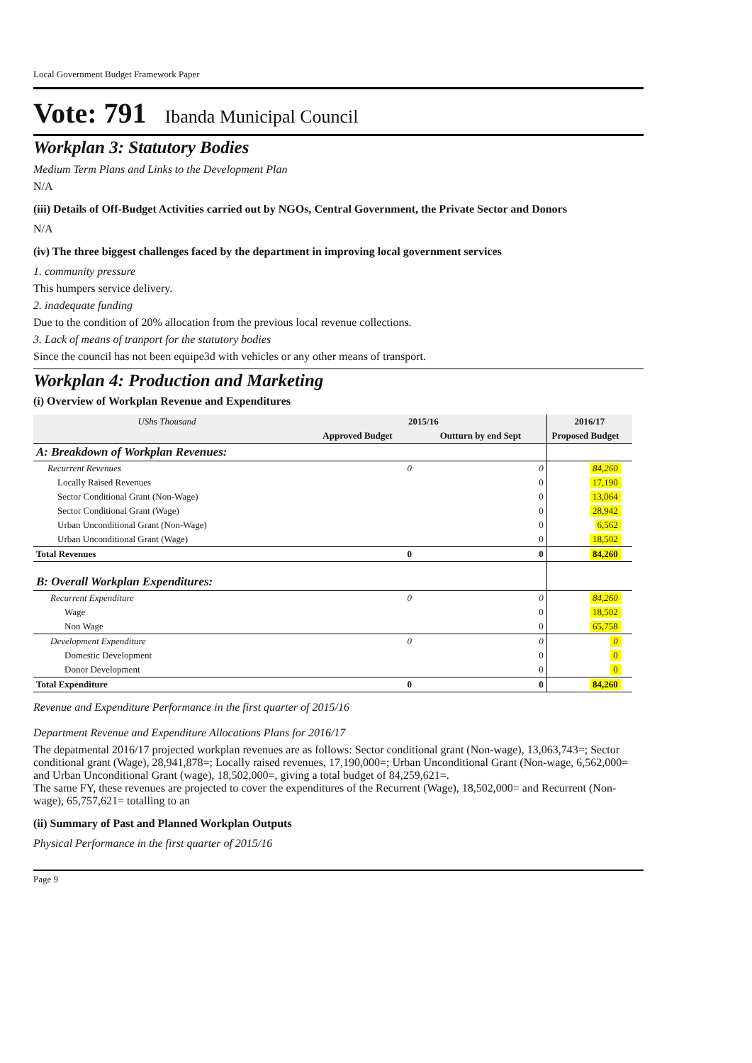Local Government Budget Framework Paper
Vote: 791 Ibanda Municipal Council
Workplan 3: Statutory Bodies
Medium Term Plans and Links to the Development Plan
N/A
(iii) Details of Off-Budget Activities carried out by NGOs, Central Government, the Private Sector and Donors
N/A
(iv) The three biggest challenges faced by the department in improving local government services
1. community pressure
This humpers service delivery.
2. inadequate funding
Due to the condition of 20% allocation from the previous local revenue collections.
3. Lack of means of tranport for the statutory bodies
Since the council has not been equipe3d with vehicles or any other means of transport.
Workplan 4: Production and Marketing
(i) Overview of Workplan Revenue and Expenditures
| UShs Thousand | 2015/16 | | 2016/17 | |
| --- | --- | --- | --- | --- |
| | Approved Budget | Outturn by end Sept | Proposed Budget | |
| A: Breakdown of Workplan Revenues: | | | | |
| Recurrent Revenues | 0 | 0 | 84,260 | |
| Locally Raised Revenues | | 0 | 17,190 | |
| Sector Conditional Grant (Non-Wage) | | 0 | 13,064 | |
| Sector Conditional Grant (Wage) | | 0 | 28,942 | |
| Urban Unconditional Grant (Non-Wage) | | 0 | 6,562 | |
| Urban Unconditional Grant (Wage) | | 0 | 18,502 | |
| Total Revenues | 0 | 0 | 84,260 | |
| B: Overall Workplan Expenditures: | | | | |
| Recurrent Expenditure | 0 | 0 | 84,260 | |
| Wage | | 0 | 18,502 | |
| Non Wage | | 0 | 65,758 | |
| Development Expenditure | 0 | 0 | 0 | |
| Domestic Development | | 0 | 0 | |
| Donor Development | | 0 | 0 | |
| Total Expenditure | 0 | 0 | 84,260 | |
Revenue and Expenditure Performance in the first quarter of 2015/16
Department Revenue and Expenditure Allocations Plans for 2016/17
The depatmental 2016/17 projected workplan revenues are as follows: Sector conditional grant (Non-wage), 13,063,743=; Sector conditional grant (Wage), 28,941,878=; Locally raised revenues, 17,190,000=; Urban Unconditional Grant (Non-wage, 6,562,000= and Urban Unconditional Grant (wage), 18,502,000=, giving a total budget of 84,259,621=.
The same FY, these revenues are projected to cover the expenditures of the Recurrent (Wage), 18,502,000= and Recurrent (Non-wage), 65,757,621= totalling to an
(ii) Summary of Past and Planned Workplan Outputs
Physical Performance in the first quarter of 2015/16
Page 9